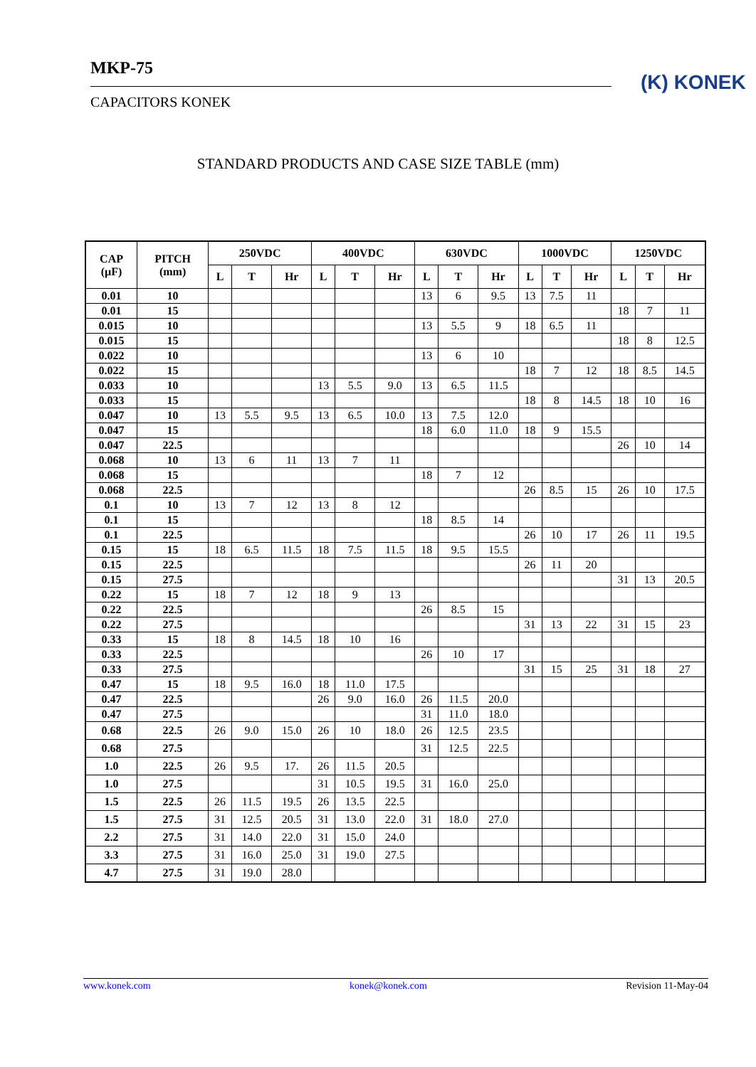MKP-75
CAPACITORS KONEK
(K) KONEK
STANDARD PRODUCTS AND CASE SIZE TABLE (mm)
| CAP (µF) | PITCH (mm) | 250VDC | | | 400VDC | | | 630VDC | | | 1000VDC | | | 1250VDC | | |
| --- | --- | --- | --- | --- | --- | --- | --- | --- | --- | --- | --- | --- | --- | --- | --- | --- |
| | | L | T | Hr | L | T | Hr | L | T | Hr | L | T | Hr | L | T | Hr |
| 0.01 | 10 | | | | | | | 13 | 6 | 9.5 | 13 | 7.5 | 11 | | | |
| 0.01 | 15 | | | | | | | | | | | | | 18 | 7 | 11 |
| 0.015 | 10 | | | | | | | 13 | 5.5 | 9 | 18 | 6.5 | 11 | | | |
| 0.015 | 15 | | | | | | | | | | | | | 18 | 8 | 12.5 |
| 0.022 | 10 | | | | | | | 13 | 6 | 10 | | | | | | |
| 0.022 | 15 | | | | | | | | | | 18 | 7 | 12 | 18 | 8.5 | 14.5 |
| 0.033 | 10 | | | | 13 | 5.5 | 9.0 | 13 | 6.5 | 11.5 | | | | | | |
| 0.033 | 15 | | | | | | | | | | 18 | 8 | 14.5 | 18 | 10 | 16 |
| 0.047 | 10 | 13 | 5.5 | 9.5 | 13 | 6.5 | 10.0 | 13 | 7.5 | 12.0 | | | | | | |
| 0.047 | 15 | | | | | | | 18 | 6.0 | 11.0 | 18 | 9 | 15.5 | | | |
| 0.047 | 22.5 | | | | | | | | | | | | | 26 | 10 | 14 |
| 0.068 | 10 | 13 | 6 | 11 | 13 | 7 | 11 | | | | | | | | | |
| 0.068 | 15 | | | | | | | 18 | 7 | 12 | | | | | | |
| 0.068 | 22.5 | | | | | | | | | | 26 | 8.5 | 15 | 26 | 10 | 17.5 |
| 0.1 | 10 | 13 | 7 | 12 | 13 | 8 | 12 | | | | | | | | | |
| 0.1 | 15 | | | | | | | 18 | 8.5 | 14 | | | | | | |
| 0.1 | 22.5 | | | | | | | | | | 26 | 10 | 17 | 26 | 11 | 19.5 |
| 0.15 | 15 | 18 | 6.5 | 11.5 | 18 | 7.5 | 11.5 | 18 | 9.5 | 15.5 | | | | | | |
| 0.15 | 22.5 | | | | | | | | | | 26 | 11 | 20 | | | |
| 0.15 | 27.5 | | | | | | | | | | | | | 31 | 13 | 20.5 |
| 0.22 | 15 | 18 | 7 | 12 | 18 | 9 | 13 | | | | | | | | | |
| 0.22 | 22.5 | | | | | | | 26 | 8.5 | 15 | | | | | | |
| 0.22 | 27.5 | | | | | | | | | | 31 | 13 | 22 | 31 | 15 | 23 |
| 0.33 | 15 | 18 | 8 | 14.5 | 18 | 10 | 16 | | | | | | | | | |
| 0.33 | 22.5 | | | | | | | 26 | 10 | 17 | | | | | | |
| 0.33 | 27.5 | | | | | | | | | | 31 | 15 | 25 | 31 | 18 | 27 |
| 0.47 | 15 | 18 | 9.5 | 16.0 | 18 | 11.0 | 17.5 | | | | | | | | | |
| 0.47 | 22.5 | | | | 26 | 9.0 | 16.0 | 26 | 11.5 | 20.0 | | | | | | |
| 0.47 | 27.5 | | | | | | | 31 | 11.0 | 18.0 | | | | | | |
| 0.68 | 22.5 | 26 | 9.0 | 15.0 | 26 | 10 | 18.0 | 26 | 12.5 | 23.5 | | | | | | |
| 0.68 | 27.5 | | | | | | | 31 | 12.5 | 22.5 | | | | | | |
| 1.0 | 22.5 | 26 | 9.5 | 17. | 26 | 11.5 | 20.5 | | | | | | | | | |
| 1.0 | 27.5 | | | | 31 | 10.5 | 19.5 | 31 | 16.0 | 25.0 | | | | | | |
| 1.5 | 22.5 | 26 | 11.5 | 19.5 | 26 | 13.5 | 22.5 | | | | | | | | | |
| 1.5 | 27.5 | 31 | 12.5 | 20.5 | 31 | 13.0 | 22.0 | 31 | 18.0 | 27.0 | | | | | | |
| 2.2 | 27.5 | 31 | 14.0 | 22.0 | 31 | 15.0 | 24.0 | | | | | | | | | |
| 3.3 | 27.5 | 31 | 16.0 | 25.0 | 31 | 19.0 | 27.5 | | | | | | | | | |
| 4.7 | 27.5 | 31 | 19.0 | 28.0 | | | | | | | | | | | | |
www.konek.com konek@konek.com Revision 11-May-04